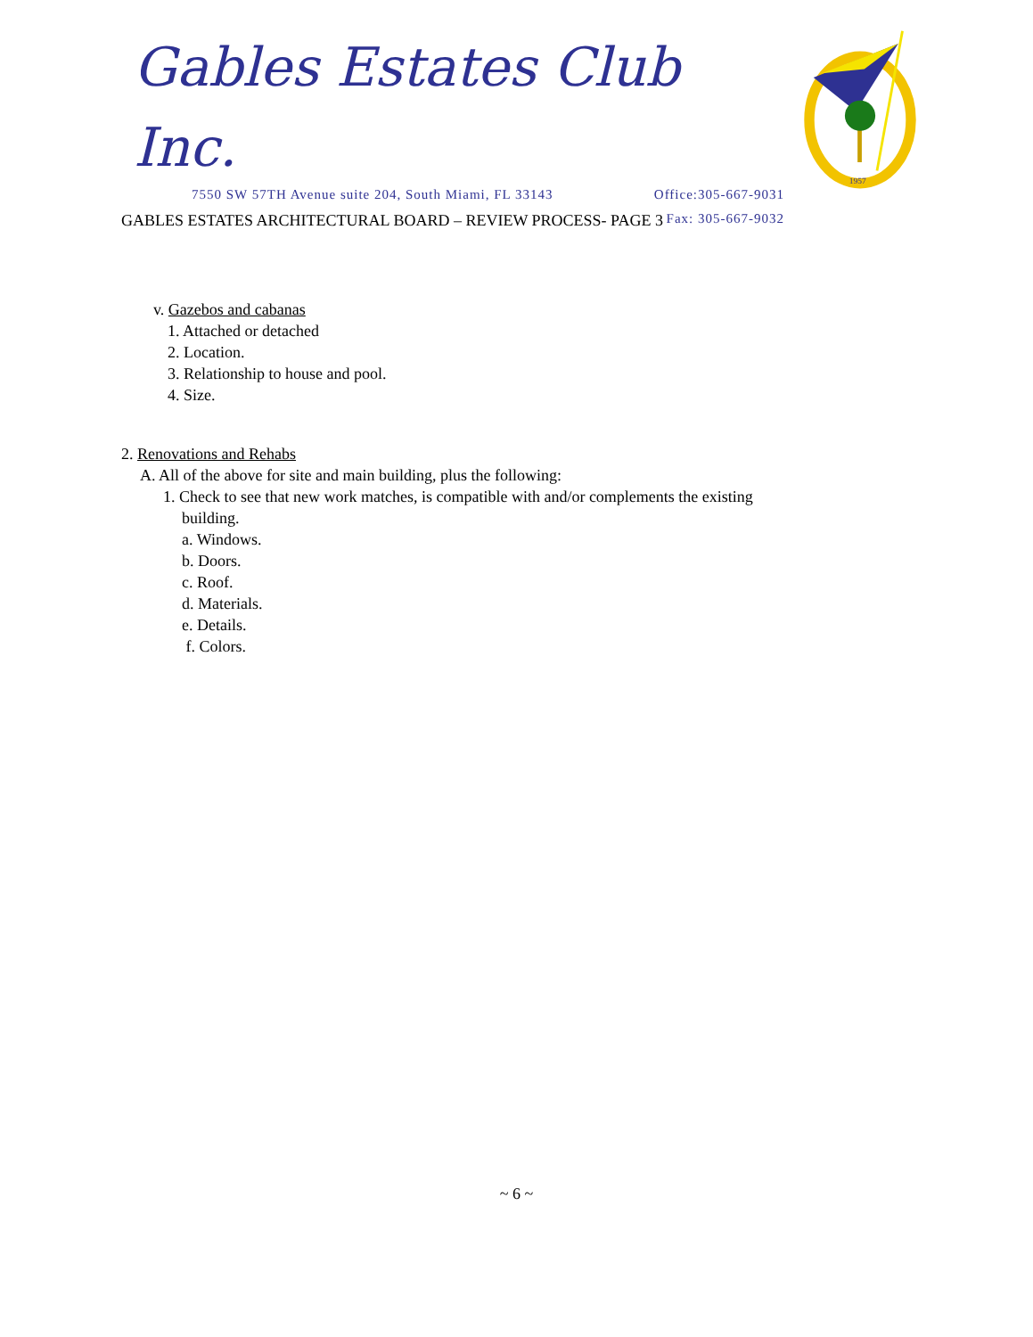Gables Estates Club Inc.
7550 SW 57TH Avenue suite 204, South Miami, FL 33143 Office:305-667-9031
Fax: 305-667-9032
1957
GABLES ESTATES ARCHITECTURAL BOARD – REVIEW PROCESS- PAGE 3
v. Gazebos and cabanas
1. Attached or detached
2. Location.
3. Relationship to house and pool.
4. Size.
2. Renovations and Rehabs
A. All of the above for site and main building, plus the following:
1. Check to see that new work matches, is compatible with and/or complements the existing
building.
a. Windows.
b. Doors.
c. Roof.
d. Materials.
e. Details.
f. Colors.
~ 6 ~